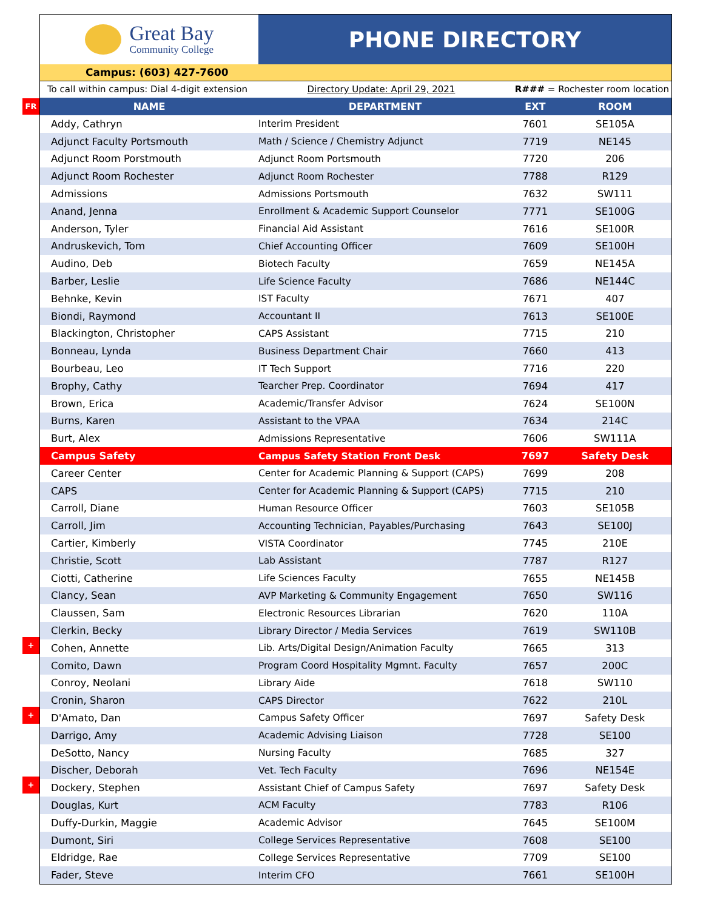FR
+
+
+
Great Bay
Community College
PHONE DIRECTORY
Campus: (603) 427-7600
To call within campus: Dial 4-digit extension Directory Update: April 29, 2021 R### = Rochester room location
| NAME | DEPARTMENT | EXT | ROOM |
| --- | --- | --- | --- |
| Addy, Cathryn | Interim President | 7601 | SE105A |
| Adjunct Faculty Portsmouth | Math / Science / Chemistry Adjunct | 7719 | NE145 |
| Adjunct Room Porstmouth | Adjunct Room Portsmouth | 7720 | 206 |
| Adjunct Room Rochester | Adjunct Room Rochester | 7788 | R129 |
| Admissions | Admissions Portsmouth | 7632 | SW111 |
| Anand, Jenna | Enrollment & Academic Support Counselor | 7771 | SE100G |
| Anderson, Tyler | Financial Aid Assistant | 7616 | SE100R |
| Andruskevich, Tom | Chief Accounting Officer | 7609 | SE100H |
| Audino, Deb | Biotech Faculty | 7659 | NE145A |
| Barber, Leslie | Life Science Faculty | 7686 | NE144C |
| Behnke, Kevin | IST Faculty | 7671 | 407 |
| Biondi, Raymond | Accountant II | 7613 | SE100E |
| Blackington, Christopher | CAPS Assistant | 7715 | 210 |
| Bonneau, Lynda | Business Department Chair | 7660 | 413 |
| Bourbeau, Leo | IT Tech Support | 7716 | 220 |
| Brophy, Cathy | Tearcher Prep. Coordinator | 7694 | 417 |
| Brown, Erica | Academic/Transfer Advisor | 7624 | SE100N |
| Burns, Karen | Assistant to the VPAA | 7634 | 214C |
| Burt, Alex | Admissions Representative | 7606 | SW111A |
| Campus Safety | Campus Safety Station Front Desk | 7697 | Safety Desk |
| Career Center | Center for Academic Planning & Support (CAPS) | 7699 | 208 |
| CAPS | Center for Academic Planning & Support (CAPS) | 7715 | 210 |
| Carroll, Diane | Human Resource Officer | 7603 | SE105B |
| Carroll, Jim | Accounting Technician, Payables/Purchasing | 7643 | SE100J |
| Cartier, Kimberly | VISTA Coordinator | 7745 | 210E |
| Christie, Scott | Lab Assistant | 7787 | R127 |
| Ciotti, Catherine | Life Sciences Faculty | 7655 | NE145B |
| Clancy, Sean | AVP Marketing & Community Engagement | 7650 | SW116 |
| Claussen, Sam | Electronic Resources Librarian | 7620 | 110A |
| Clerkin, Becky | Library Director / Media Services | 7619 | SW110B |
| Cohen, Annette | Lib. Arts/Digital Design/Animation Faculty | 7665 | 313 |
| Comito, Dawn | Program Coord Hospitality Mgmnt. Faculty | 7657 | 200C |
| Conroy, Neolani | Library Aide | 7618 | SW110 |
| Cronin, Sharon | CAPS Director | 7622 | 210L |
| D'Amato, Dan | Campus Safety Officer | 7697 | Safety Desk |
| Darrigo, Amy | Academic Advising Liaison | 7728 | SE100 |
| DeSotto, Nancy | Nursing Faculty | 7685 | 327 |
| Discher, Deborah | Vet. Tech Faculty | 7696 | NE154E |
| Dockery, Stephen | Assistant Chief of Campus Safety | 7697 | Safety Desk |
| Douglas, Kurt | ACM Faculty | 7783 | R106 |
| Duffy-Durkin, Maggie | Academic Advisor | 7645 | SE100M |
| Dumont, Siri | College Services Representative | 7608 | SE100 |
| Eldridge, Rae | College Services Representative | 7709 | SE100 |
| Fader, Steve | Interim CFO | 7661 | SE100H |